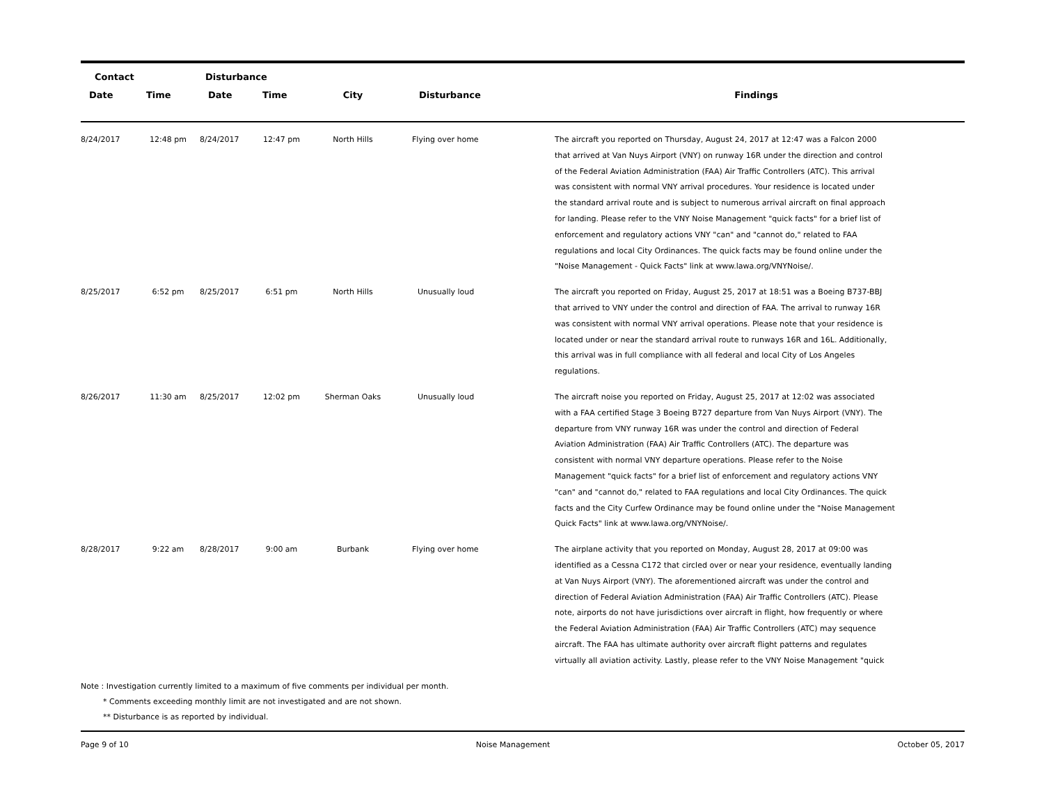| Contact | | Disturbance | | | | |
| --- | --- | --- | --- | --- | --- | --- |
| Date | Time | Date | Time | City | Disturbance | Findings |
| 8/24/2017 | 12:48 pm | 8/24/2017 | 12:47 pm | North Hills | Flying over home | The aircraft you reported on Thursday, August 24, 2017 at 12:47 was a Falcon 2000 that arrived at Van Nuys Airport (VNY) on runway 16R under the direction and control of the Federal Aviation Administration (FAA) Air Traffic Controllers (ATC). This arrival was consistent with normal VNY arrival procedures. Your residence is located under the standard arrival route and is subject to numerous arrival aircraft on final approach for landing. Please refer to the VNY Noise Management "quick facts" for a brief list of enforcement and regulatory actions VNY "can" and "cannot do," related to FAA regulations and local City Ordinances. The quick facts may be found online under the "Noise Management - Quick Facts" link at www.lawa.org/VNYNoise/. |
| 8/25/2017 | 6:52 pm | 8/25/2017 | 6:51 pm | North Hills | Unusually loud | The aircraft you reported on Friday, August 25, 2017 at 18:51 was a Boeing B737-BBJ that arrived to VNY under the control and direction of FAA. The arrival to runway 16R was consistent with normal VNY arrival operations. Please note that your residence is located under or near the standard arrival route to runways 16R and 16L. Additionally, this arrival was in full compliance with all federal and local City of Los Angeles regulations. |
| 8/26/2017 | 11:30 am | 8/25/2017 | 12:02 pm | Sherman Oaks | Unusually loud | The aircraft noise you reported on Friday, August 25, 2017 at 12:02 was associated with a FAA certified Stage 3 Boeing B727 departure from Van Nuys Airport (VNY). The departure from VNY runway 16R was under the control and direction of Federal Aviation Administration (FAA) Air Traffic Controllers (ATC). The departure was consistent with normal VNY departure operations. Please refer to the Noise Management "quick facts" for a brief list of enforcement and regulatory actions VNY "can" and "cannot do," related to FAA regulations and local City Ordinances. The quick facts and the City Curfew Ordinance may be found online under the "Noise Management Quick Facts" link at www.lawa.org/VNYNoise/. |
| 8/28/2017 | 9:22 am | 8/28/2017 | 9:00 am | Burbank | Flying over home | The airplane activity that you reported on Monday, August 28, 2017 at 09:00 was identified as a Cessna C172 that circled over or near your residence, eventually landing at Van Nuys Airport (VNY). The aforementioned aircraft was under the control and direction of Federal Aviation Administration (FAA) Air Traffic Controllers (ATC). Please note, airports do not have jurisdictions over aircraft in flight, how frequently or where the Federal Aviation Administration (FAA) Air Traffic Controllers (ATC) may sequence aircraft. The FAA has ultimate authority over aircraft flight patterns and regulates virtually all aviation activity. Lastly, please refer to the VNY Noise Management "quick |
Note : Investigation currently limited to a maximum of five comments per individual per month.
* Comments exceeding monthly limit are not investigated and are not shown.
** Disturbance is as reported by individual.
Page 9 of 10 Noise Management October 05, 2017